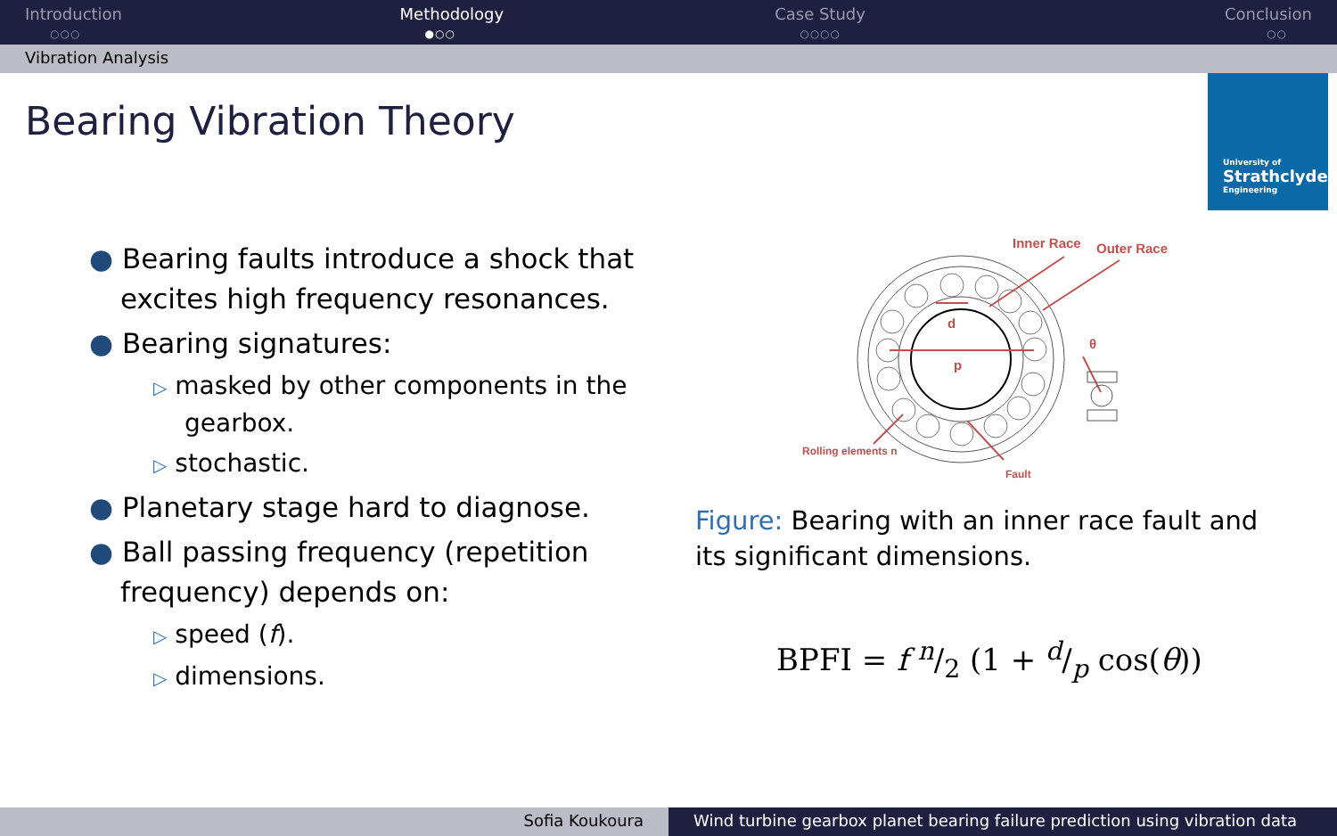Introduction
○○○
Methodology
●○○
Case Study
○○○○
Conclusion
○○
Vibration Analysis
Bearing Vibration Theory
University of
Strathclyde
Engineering
● Bearing faults introduce a shock that excites high frequency resonances.
● Bearing signatures:
▷ masked by other components in the gearbox.
▷ stochastic.
● Planetary stage hard to diagnose.
● Ball passing frequency (repetition frequency) depends on:
▷ speed (f).
▷ dimensions.
Inner Race
Outer Race
d
p
θ
Rolling elements n
Fault
Figure: Bearing with an inner race fault and its significant dimensions.
BPFI = f n/2 (1 + d/p cos(θ))
Sofia Koukoura Wind turbine gearbox planet bearing failure prediction using vibration data